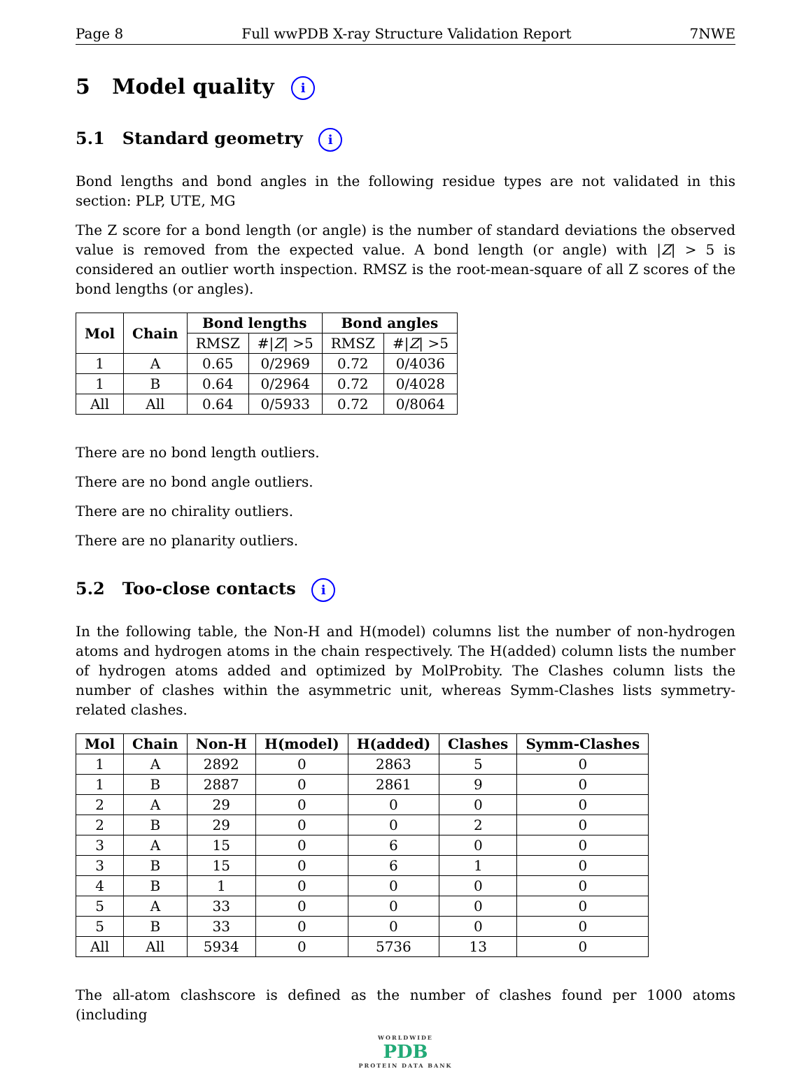Page 8 Full wwPDB X-ray Structure Validation Report 7NWE
5 Model quality i
5.1 Standard geometry i
Bond lengths and bond angles in the following residue types are not validated in this section: PLP, UTE, MG
The Z score for a bond length (or angle) is the number of standard deviations the observed value is removed from the expected value. A bond length (or angle) with |Z| > 5 is considered an outlier worth inspection. RMSZ is the root-mean-square of all Z scores of the bond lengths (or angles).
| Mol | Chain | Bond lengths | | Bond angles | |
| --- | --- | --- | --- | --- | --- |
| | | RMSZ | #/ Z / >5 | RMSZ | #/ Z / >5 |
| 1 | A | 0.65 | 0/2969 | 0.72 | 0/4036 |
| 1 | B | 0.64 | 0/2964 | 0.72 | 0/4028 |
| All | All | 0.64 | 0/5933 | 0.72 | 0/8064 |
There are no bond length outliers.
There are no bond angle outliers.
There are no chirality outliers.
There are no planarity outliers.
5.2 Too-close contacts i
In the following table, the Non-H and H(model) columns list the number of non-hydrogen atoms and hydrogen atoms in the chain respectively. The H(added) column lists the number of hydrogen atoms added and optimized by MolProbity. The Clashes column lists the number of clashes within the asymmetric unit, whereas Symm-Clashes lists symmetry-related clashes.
| Mol | Chain | Non-H | H(model) | H(added) | Clashes | Symm-Clashes |
| --- | --- | --- | --- | --- | --- | --- |
| 1 | A | 2892 | 0 | 2863 | 5 | 0 |
| 1 | B | 2887 | 0 | 2861 | 9 | 0 |
| 2 | A | 29 | 0 | 0 | 0 | 0 |
| 2 | B | 29 | 0 | 0 | 2 | 0 |
| 3 | A | 15 | 0 | 6 | 0 | 0 |
| 3 | B | 15 | 0 | 6 | 1 | 0 |
| 4 | B | 1 | 0 | 0 | 0 | 0 |
| 5 | A | 33 | 0 | 0 | 0 | 0 |
| 5 | B | 33 | 0 | 0 | 0 | 0 |
| All | All | 5934 | 0 | 5736 | 13 | 0 |
The all-atom clashscore is defined as the number of clashes found per 1000 atoms (including
WORLDWIDE
PDB
PROTEIN DATA BANK